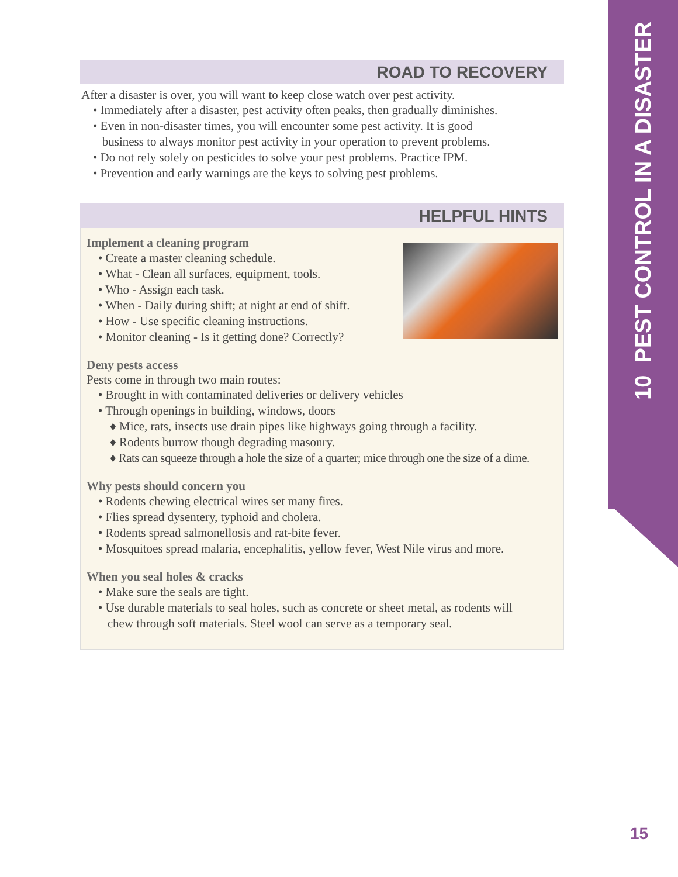10 PEST CONTROL IN A DISASTER
ROAD TO RECOVERY
After a disaster is over, you will want to keep close watch over pest activity.
• Immediately after a disaster, pest activity often peaks, then gradually diminishes.
• Even in non-disaster times, you will encounter some pest activity. It is good
business to always monitor pest activity in your operation to prevent problems.
• Do not rely solely on pesticides to solve your pest problems. Practice IPM.
• Prevention and early warnings are the keys to solving pest problems.
HELPFUL HINTS
Implement a cleaning program
• Create a master cleaning schedule.
• What - Clean all surfaces, equipment, tools.
• Who - Assign each task.
• When - Daily during shift; at night at end of shift.
• How - Use specific cleaning instructions.
• Monitor cleaning - Is it getting done? Correctly?
Deny pests access
Pests come in through two main routes:
• Brought in with contaminated deliveries or delivery vehicles
• Through openings in building, windows, doors
♦ Mice, rats, insects use drain pipes like highways going through a facility.
♦ Rodents burrow though degrading masonry.
♦ Rats can squeeze through a hole the size of a quarter; mice through one the size of a dime.
Why pests should concern you
• Rodents chewing electrical wires set many fires.
• Flies spread dysentery, typhoid and cholera.
• Rodents spread salmonellosis and rat-bite fever.
• Mosquitoes spread malaria, encephalitis, yellow fever, West Nile virus and more.
When you seal holes & cracks
• Make sure the seals are tight.
• Use durable materials to seal holes, such as concrete or sheet metal, as rodents will
chew through soft materials. Steel wool can serve as a temporary seal.
15